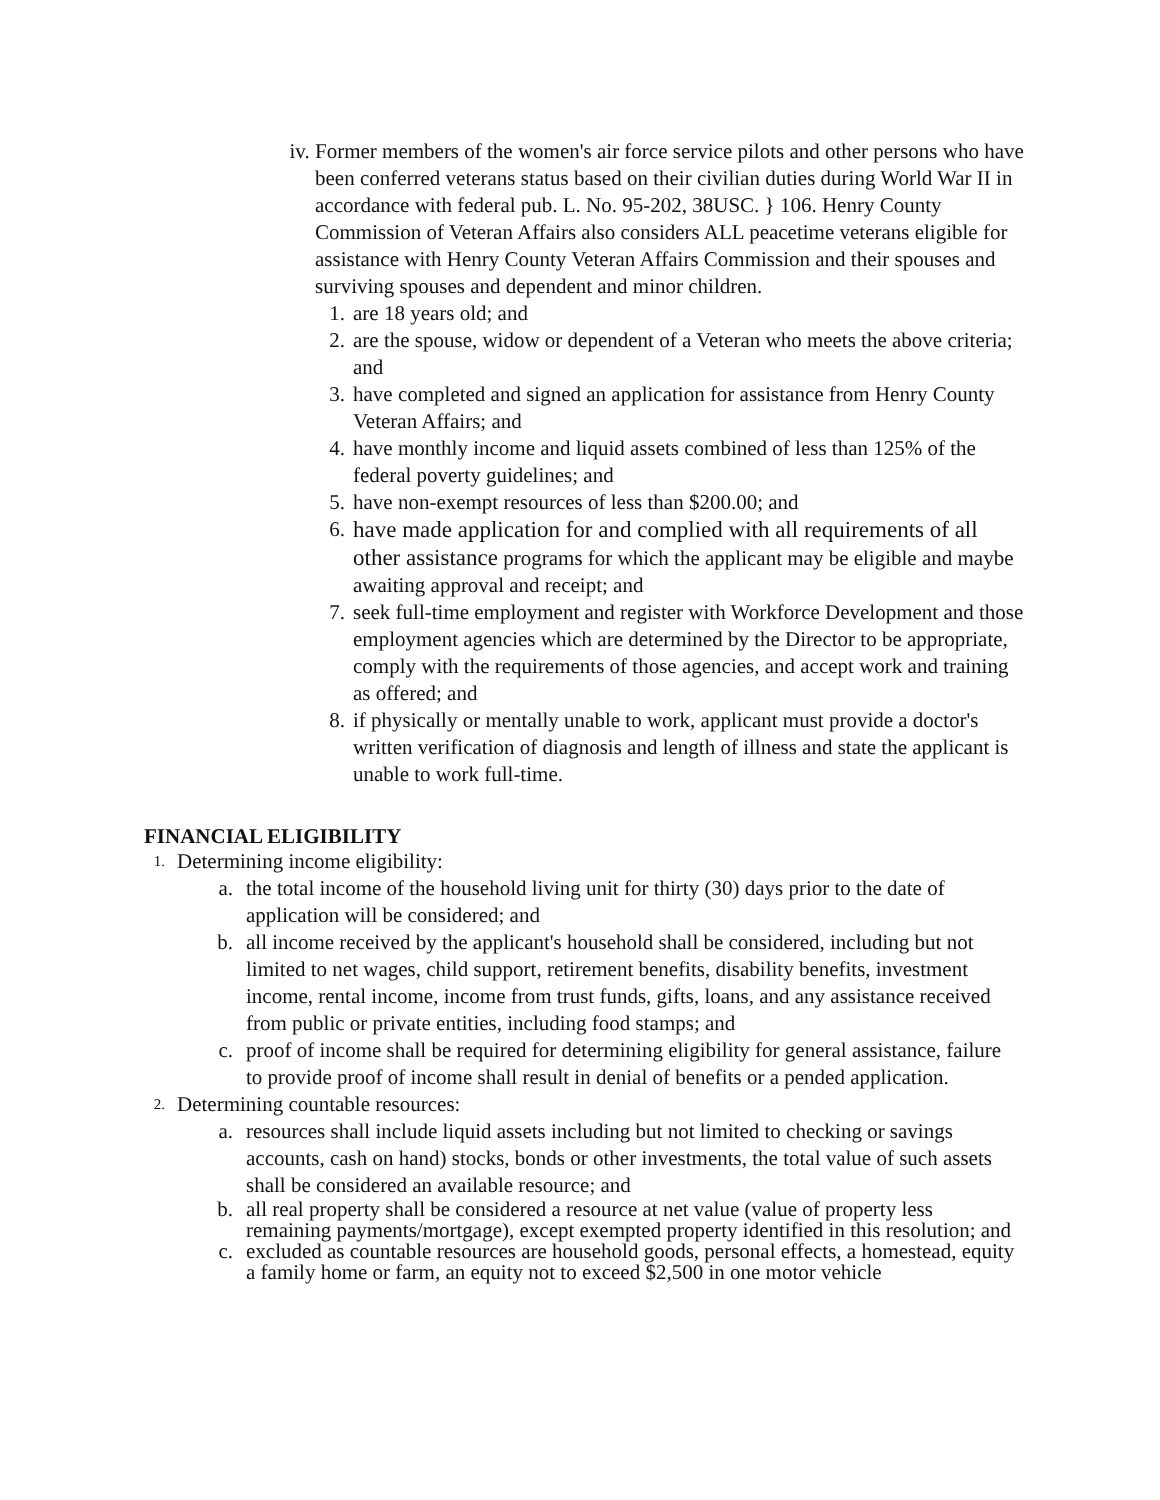iv. Former members of the women's air force service pilots and other persons who have been conferred veterans status based on their civilian duties during World War II in accordance with federal pub. L. No. 95-202, 38USC. } 106. Henry County Commission of Veteran Affairs also considers ALL peacetime veterans eligible for assistance with Henry County Veteran Affairs Commission and their spouses and surviving spouses and dependent and minor children.
1. are 18 years old; and
2. are the spouse, widow or dependent of a Veteran who meets the above criteria; and
3. have completed and signed an application for assistance from Henry County Veteran Affairs; and
4. have monthly income and liquid assets combined of less than 125% of the federal poverty guidelines; and
5. have non-exempt resources of less than $200.00; and
6. have made application for and complied with all requirements of all other assistance programs for which the applicant may be eligible and maybe awaiting approval and receipt; and
7. seek full-time employment and register with Workforce Development and those employment agencies which are determined by the Director to be appropriate, comply with the requirements of those agencies, and accept work and training as offered; and
8. if physically or mentally unable to work, applicant must provide a doctor's written verification of diagnosis and length of illness and state the applicant is unable to work full-time.
FINANCIAL ELIGIBILITY
1.
Determining income eligibility:
a. the total income of the household living unit for thirty (30) days prior to the date of application will be considered; and
b. all income received by the applicant's household shall be considered, including but not limited to net wages, child support, retirement benefits, disability benefits, investment income, rental income, income from trust funds, gifts, loans, and any assistance received from public or private entities, including food stamps; and
c. proof of income shall be required for determining eligibility for general assistance, failure to provide proof of income shall result in denial of benefits or a pended application.
2.
Determining countable resources:
a. resources shall include liquid assets including but not limited to checking or savings accounts, cash on hand) stocks, bonds or other investments, the total value of such assets shall be considered an available resource; and
b. all real property shall be considered a resource at net value (value of property less remaining payments/mortgage), except exempted property identified in this resolution; and
c. excluded as countable resources are household goods, personal effects, a homestead, equity a family home or farm, an equity not to exceed $2,500 in one motor vehicle